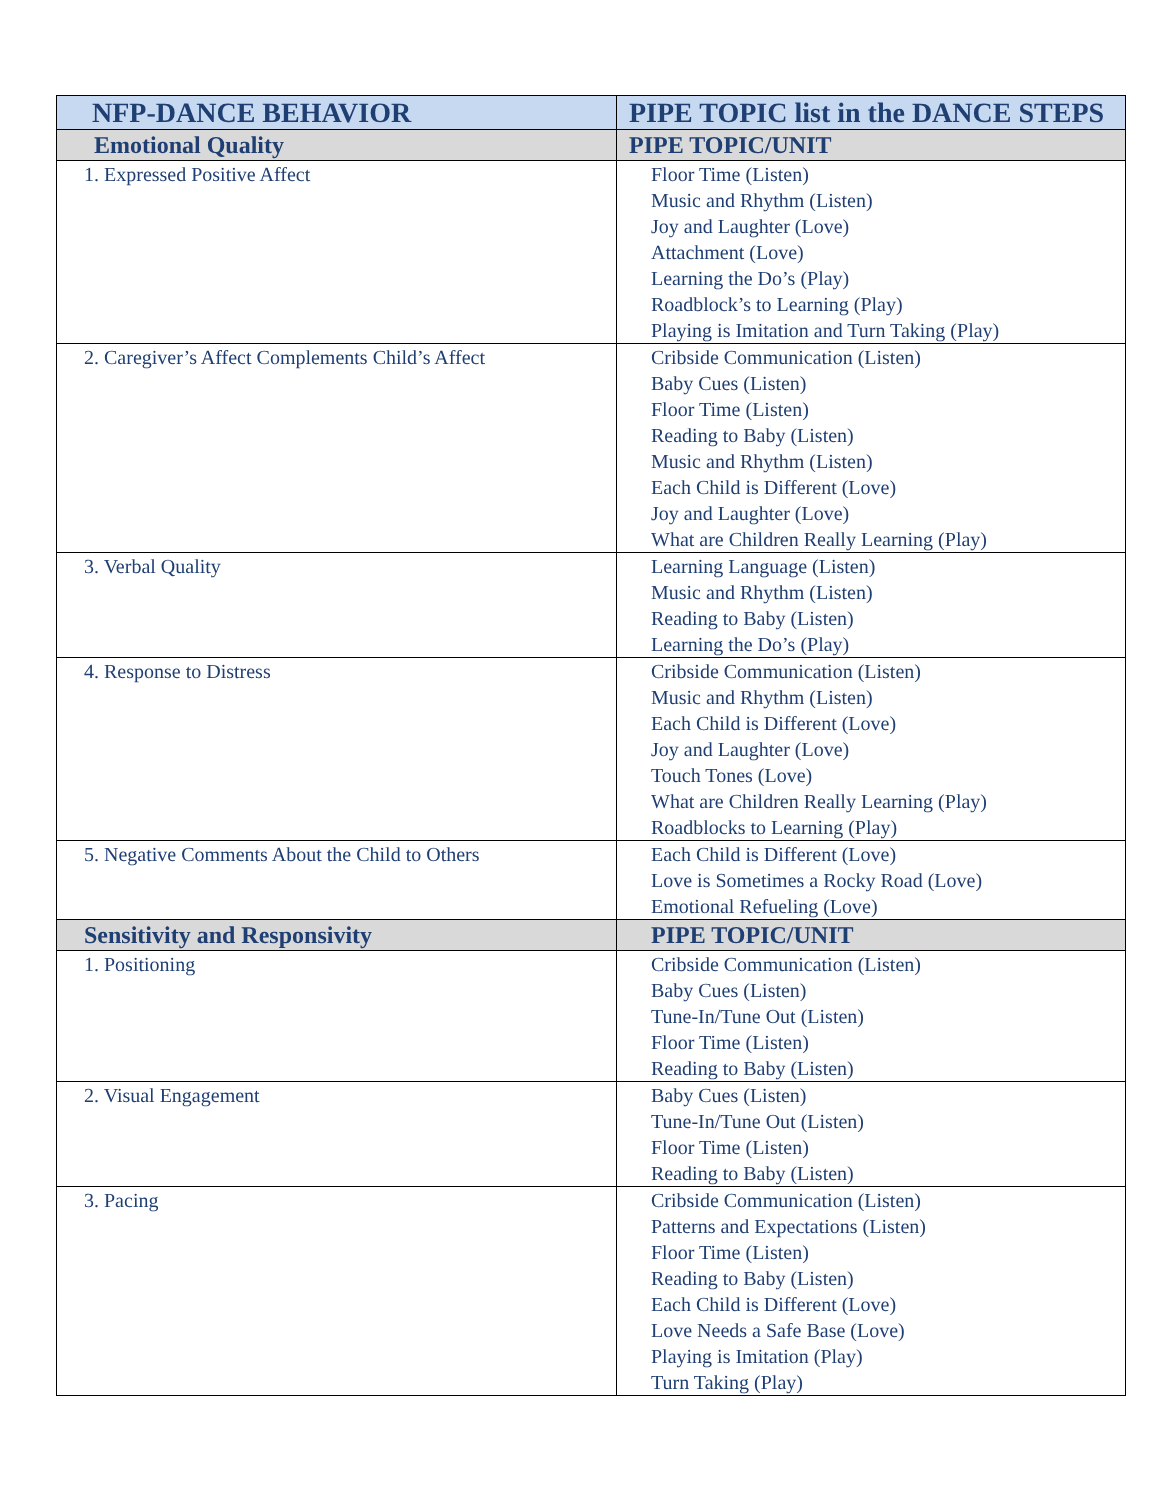| NFP-DANCE BEHAVIOR | PIPE TOPIC list in the DANCE STEPS |
| --- | --- |
| Emotional Quality | PIPE TOPIC/UNIT |
| 1. Expressed Positive Affect | Floor Time (Listen) Music and Rhythm (Listen) Joy and Laughter (Love) Attachment (Love) Learning the Do’s (Play) Roadblock’s to Learning (Play) Playing is Imitation and Turn Taking (Play) |
| 2. Caregiver’s Affect Complements Child’s Affect | Cribside Communication (Listen) Baby Cues (Listen) Floor Time (Listen) Reading to Baby (Listen) Music and Rhythm (Listen) Each Child is Different (Love) Joy and Laughter (Love) What are Children Really Learning (Play) |
| 3. Verbal Quality | Learning Language (Listen) Music and Rhythm (Listen) Reading to Baby (Listen) Learning the Do’s (Play) |
| 4. Response to Distress | Cribside Communication (Listen) Music and Rhythm (Listen) Each Child is Different (Love) Joy and Laughter (Love) Touch Tones (Love) What are Children Really Learning (Play) Roadblocks to Learning (Play) |
| 5. Negative Comments About the Child to Others | Each Child is Different (Love) Love is Sometimes a Rocky Road (Love) Emotional Refueling (Love) |
| Sensitivity and Responsivity | PIPE TOPIC/UNIT |
| 1. Positioning | Cribside Communication (Listen) Baby Cues (Listen) Tune-In/Tune Out (Listen) Floor Time (Listen) Reading to Baby (Listen) |
| 2. Visual Engagement | Baby Cues (Listen) Tune-In/Tune Out (Listen) Floor Time (Listen) Reading to Baby (Listen) |
| 3. Pacing | Cribside Communication (Listen) Patterns and Expectations (Listen) Floor Time (Listen) Reading to Baby (Listen) Each Child is Different (Love) Love Needs a Safe Base (Love) Playing is Imitation (Play) Turn Taking (Play) |